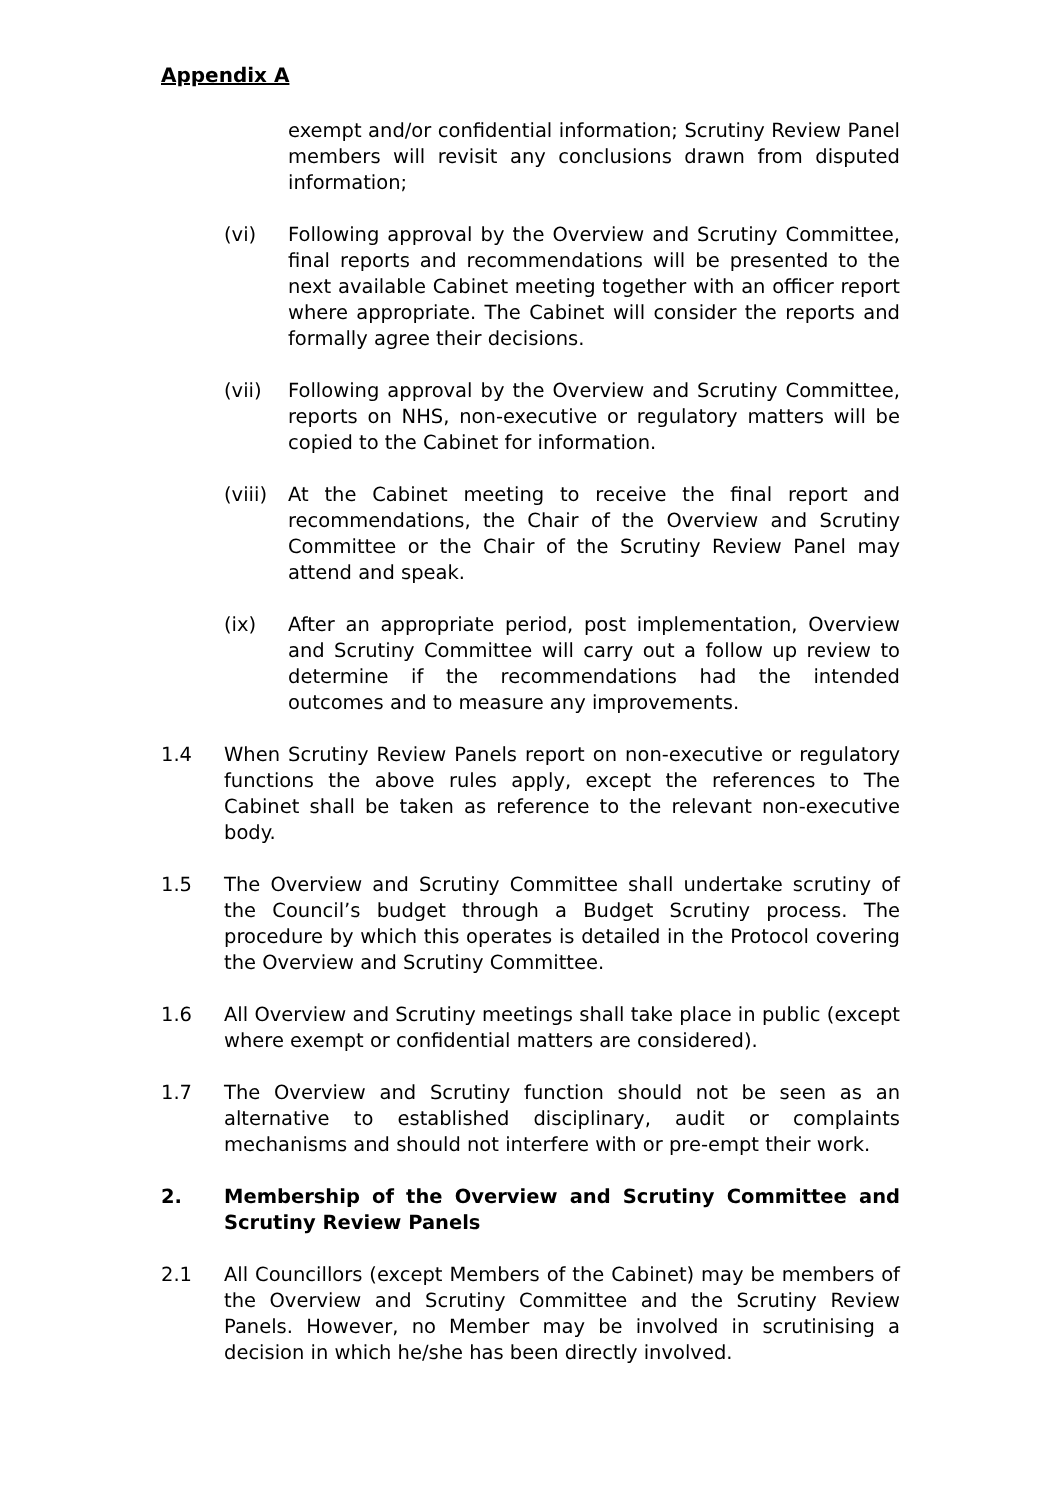Appendix A
exempt and/or confidential information; Scrutiny Review Panel members will revisit any conclusions drawn from disputed information;
(vi) Following approval by the Overview and Scrutiny Committee, final reports and recommendations will be presented to the next available Cabinet meeting together with an officer report where appropriate. The Cabinet will consider the reports and formally agree their decisions.
(vii) Following approval by the Overview and Scrutiny Committee, reports on NHS, non-executive or regulatory matters will be copied to the Cabinet for information.
(viii)
At the Cabinet meeting to receive the final report and recommendations, the Chair of the Overview and Scrutiny Committee or the Chair of the Scrutiny Review Panel may attend and speak.
(ix) After an appropriate period, post implementation, Overview and Scrutiny Committee will carry out a follow up review to determine if the recommendations had the intended outcomes and to measure any improvements.
1.4 When Scrutiny Review Panels report on non-executive or regulatory functions the above rules apply, except the references to The Cabinet shall be taken as reference to the relevant non-executive body.
1.5 The Overview and Scrutiny Committee shall undertake scrutiny of the Council’s budget through a Budget Scrutiny process. The procedure by which this operates is detailed in the Protocol covering the Overview and Scrutiny Committee.
1.6 All Overview and Scrutiny meetings shall take place in public (except where exempt or confidential matters are considered).
1.7 The Overview and Scrutiny function should not be seen as an alternative to established disciplinary, audit or complaints mechanisms and should not interfere with or pre-empt their work.
2. Membership of the Overview and Scrutiny Committee and Scrutiny Review Panels
2.1 All Councillors (except Members of the Cabinet) may be members of the Overview and Scrutiny Committee and the Scrutiny Review Panels. However, no Member may be involved in scrutinising a decision in which he/she has been directly involved.